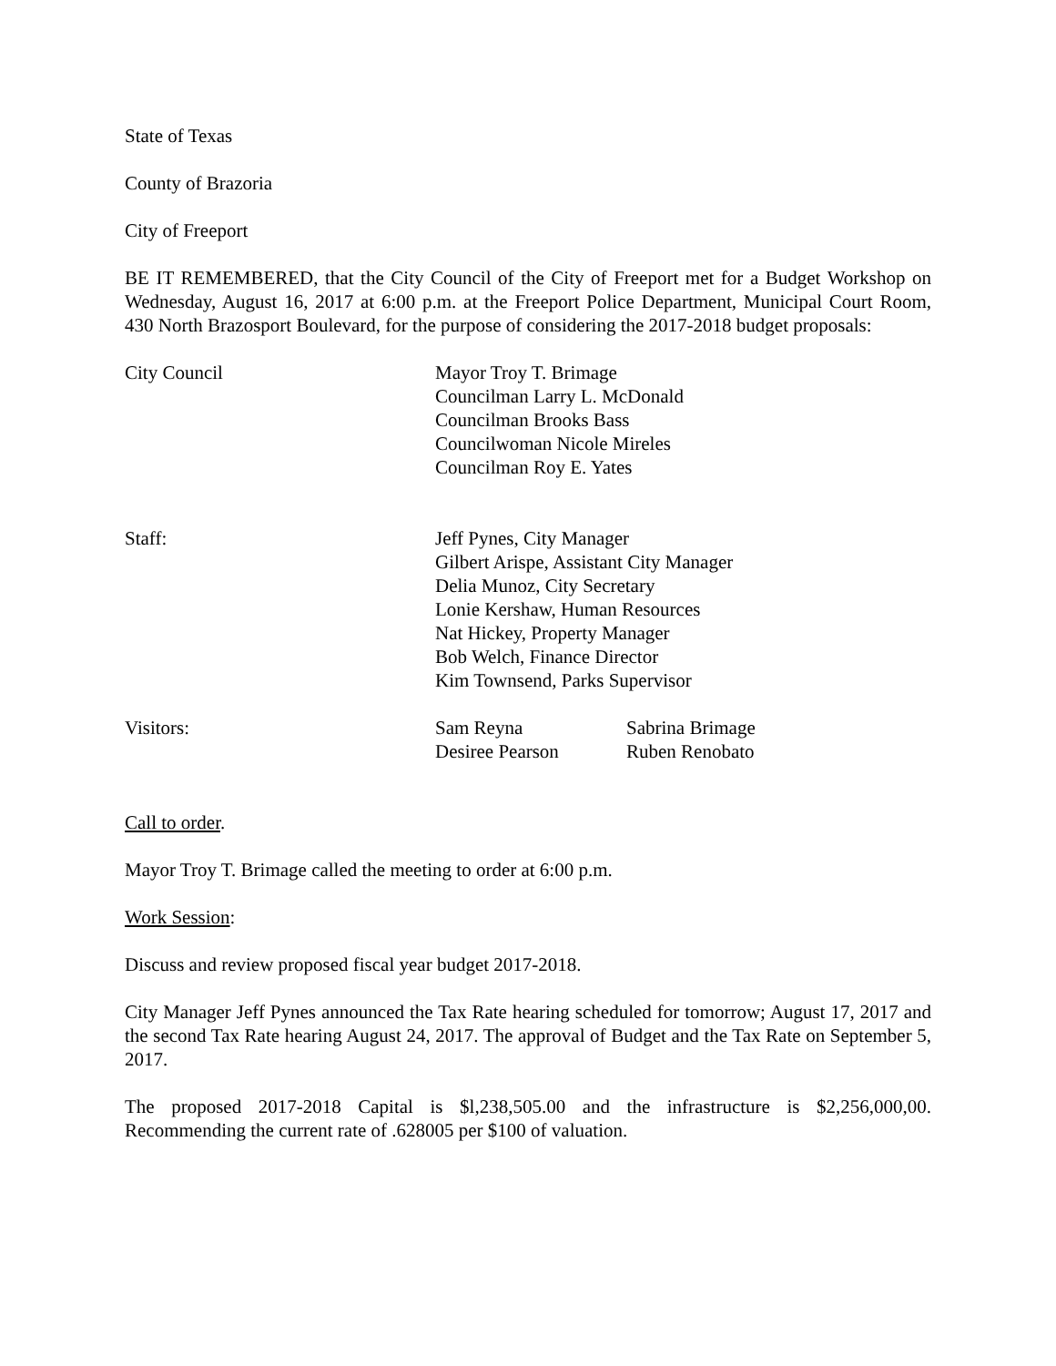State of Texas
County of Brazoria
City of Freeport
BE IT REMEMBERED, that the City Council of the City of Freeport met for a Budget Workshop on Wednesday, August 16, 2017 at 6:00 p.m. at the Freeport Police Department, Municipal Court Room, 430 North Brazosport Boulevard, for the purpose of considering the 2017-2018 budget proposals:
City Council Mayor Troy T. Brimage
Councilman Larry L. McDonald
Councilman Brooks Bass
Councilwoman Nicole Mireles
Councilman Roy E. Yates
Staff: Jeff Pynes, City Manager
Gilbert Arispe, Assistant City Manager
Delia Munoz, City Secretary
Lonie Kershaw, Human Resources
Nat Hickey, Property Manager
Bob Welch, Finance Director
Kim Townsend, Parks Supervisor
Visitors:
| Sam Reyna | Sabrina Brimage |
| Desiree Pearson | Ruben Renobato |
Call to order.
Mayor Troy T. Brimage called the meeting to order at 6:00 p.m.
Work Session:
Discuss and review proposed fiscal year budget 2017-2018.
City Manager Jeff Pynes announced the Tax Rate hearing scheduled for tomorrow; August 17, 2017 and the second Tax Rate hearing August 24, 2017. The approval of Budget and the Tax Rate on September 5, 2017.
The proposed 2017-2018 Capital is $l,238,505.00 and the infrastructure is $2,256,000,00. Recommending the current rate of .628005 per $100 of valuation.